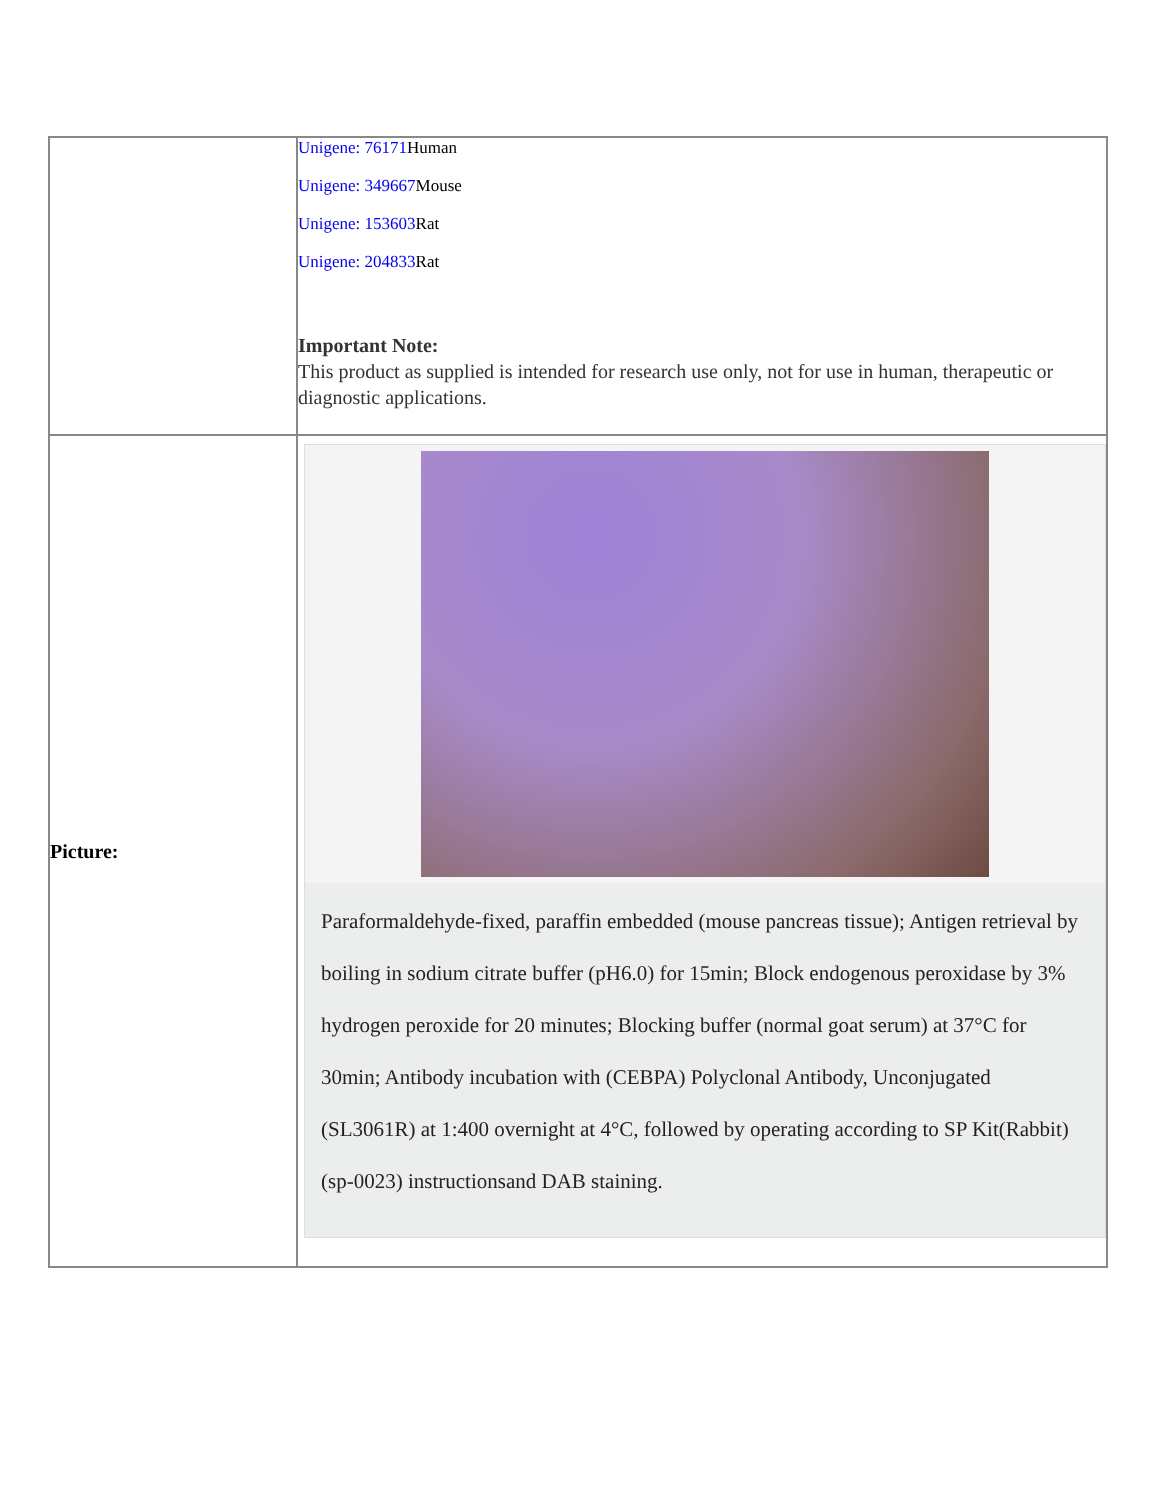| | Unigene: 76171 Human Unigene: 349667 Mouse Unigene: 153603 Rat Unigene: 204833 Rat Important Note: This product as supplied is intended for research use only, not for use in human, therapeutic or diagnostic applications. |
| Picture: | Paraformaldehyde-fixed, paraffin embedded (mouse pancreas tissue); Antigen retrieval by boiling in sodium citrate buffer (pH6.0) for 15min; Block endogenous peroxidase by 3% hydrogen peroxide for 20 minutes; Blocking buffer (normal goat serum) at 37°C for 30min; Antibody incubation with (CEBPA) Polyclonal Antibody, Unconjugated (SL3061R) at 1:400 overnight at 4°C, followed by operating according to SP Kit(Rabbit) (sp-0023) instructionsand DAB staining. |